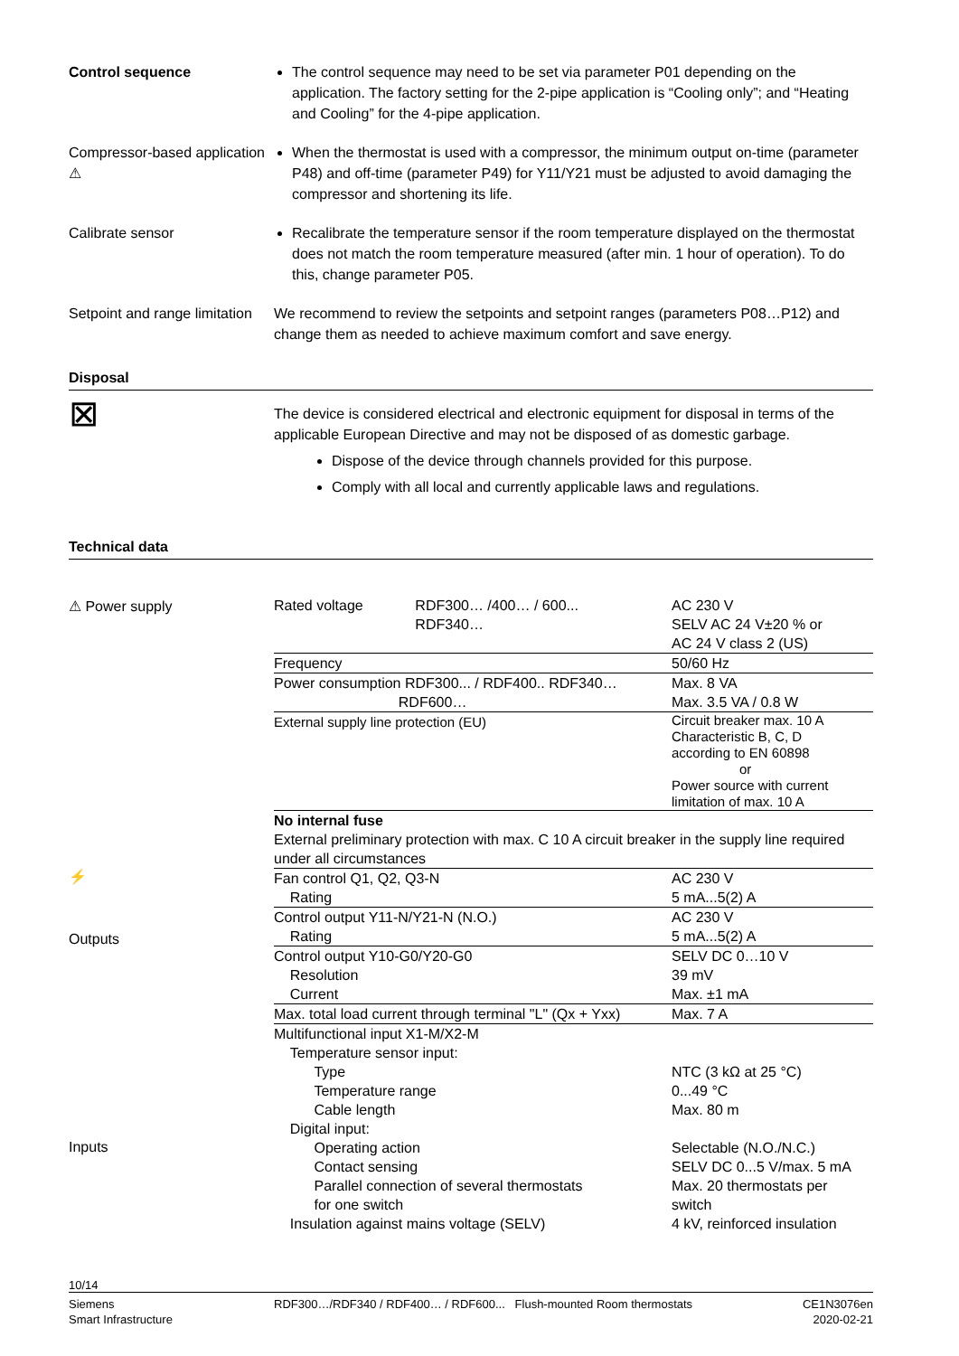Control sequence The control sequence may need to be set via parameter P01 depending on the application. The factory setting for the 2-pipe application is “Cooling only”; and “Heating and Cooling” for the 4-pipe application.
Compressor-based application ⚠
When the thermostat is used with a compressor, the minimum output on-time (parameter P48) and off-time (parameter P49) for Y11/Y21 must be adjusted to avoid damaging the compressor and shortening its life.
Calibrate sensor Recalibrate the temperature sensor if the room temperature displayed on the thermostat does not match the room temperature measured (after min. 1 hour of operation). To do this, change parameter P05.
Setpoint and range limitation
We recommend to review the setpoints and setpoint ranges (parameters P08…P12) and change them as needed to achieve maximum comfort and save energy.
Disposal
⊠
The device is considered electrical and electronic equipment for disposal in terms of the applicable European Directive and may not be disposed of as domestic garbage.
Dispose of the device through channels provided for this purpose.
Comply with all local and currently applicable laws and regulations.
Technical data
⚠ Power supply
⚡
Outputs
Inputs
| Rated voltage | RDF300… /400… / 600... RDF340… | AC 230 V SELV AC 24 V±20 % or AC 24 V class 2 (US) |
| Frequency | | 50/60 Hz |
| Power consumption RDF300... / RDF400.. RDF340… RDF600… | | Max. 8 VA Max. 3.5 VA / 0.8 W |
| External supply line protection (EU) | | Circuit breaker max. 10 A Characteristic B, C, D according to EN 60898 or Power source with current limitation of max. 10 A |
| No internal fuse External preliminary protection with max. C 10 A circuit breaker in the supply line required under all circumstances | | |
| Fan control Q1, Q2, Q3-N Rating | | AC 230 V 5 mA...5(2) A |
| Control output Y11-N/Y21-N (N.O.) Rating | | AC 230 V 5 mA...5(2) A |
| Control output Y10-G0/Y20-G0 Resolution Current | | SELV DC 0…10 V 39 mV Max. ±1 mA |
| Max. total load current through terminal "L" (Qx + Yxx) | | Max. 7 A |
| Multifunctional input X1-M/X2-M Temperature sensor input: Type Temperature range Cable length Digital input: Operating action Contact sensing Parallel connection of several thermostats for one switch Insulation against mains voltage (SELV) | | NTC (3 kΩ at 25 °C) 0...49 °C Max. 80 m Selectable (N.O./N.C.) SELV DC 0...5 V/max. 5 mA Max. 20 thermostats per switch 4 kV, reinforced insulation |
10/14
Siemens
Smart Infrastructure
RDF300…/RDF340 / RDF400… / RDF600... Flush-mounted Room thermostats
CE1N3076en
2020-02-21